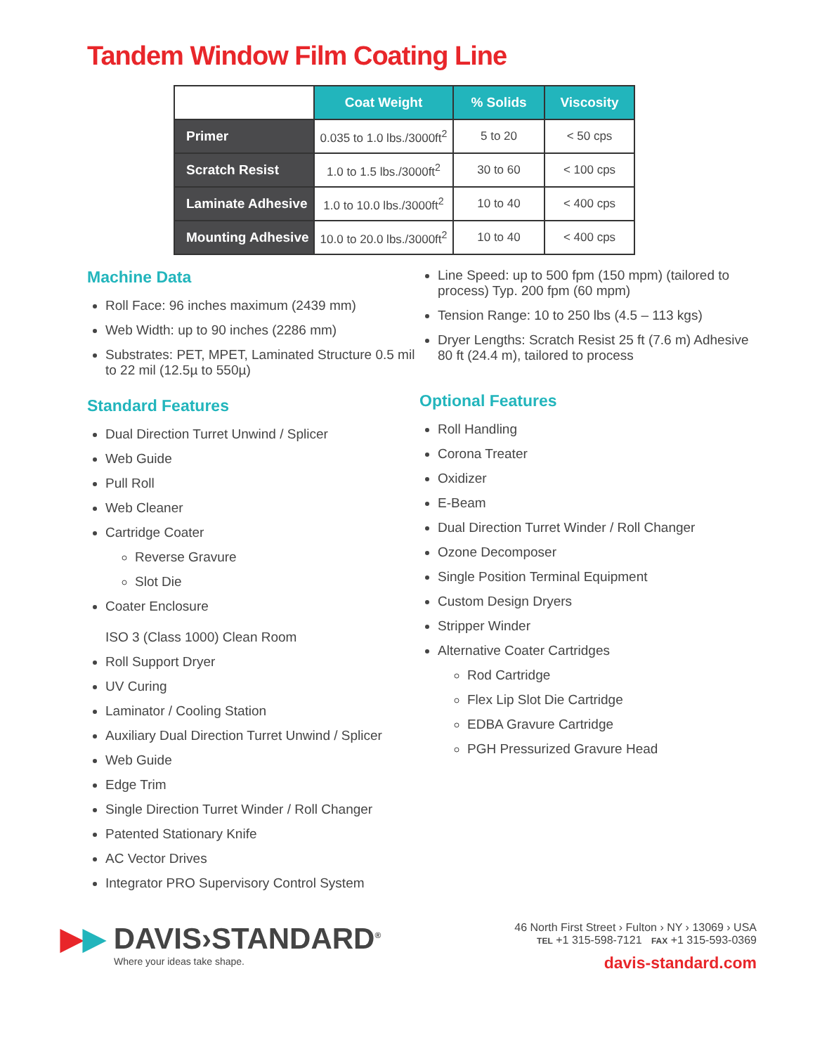Tandem Window Film Coating Line
| | Coat Weight | % Solids | Viscosity |
| --- | --- | --- | --- |
| Primer | 0.035 to 1.0 lbs./3000ft<sup>2</sup> | 5 to 20 | < 50 cps |
| Scratch Resist | 1.0 to 1.5 lbs./3000ft<sup>2</sup> | 30 to 60 | < 100 cps |
| Laminate Adhesive | 1.0 to 10.0 lbs./3000ft<sup>2</sup> | 10 to 40 | < 400 cps |
| Mounting Adhesive | 10.0 to 20.0 lbs./3000ft<sup>2</sup> | 10 to 40 | < 400 cps |
Machine Data
Roll Face: 96 inches maximum (2439 mm)
Web Width: up to 90 inches (2286 mm)
Substrates: PET, MPET, Laminated Structure 0.5 mil to 22 mil (12.5µ to 550µ)
Standard Features
Dual Direction Turret Unwind / Splicer
Web Guide
Pull Roll
Web Cleaner
Cartridge Coater
Reverse Gravure
Slot Die
Coater Enclosure
ISO 3 (Class 1000) Clean Room
Roll Support Dryer
UV Curing
Laminator / Cooling Station
Auxiliary Dual Direction Turret Unwind / Splicer
Web Guide
Edge Trim
Single Direction Turret Winder / Roll Changer
Patented Stationary Knife
AC Vector Drives
Integrator PRO Supervisory Control System
Line Speed: up to 500 fpm (150 mpm) (tailored to process) Typ. 200 fpm (60 mpm)
Tension Range: 10 to 250 lbs (4.5 – 113 kgs)
Dryer Lengths: Scratch Resist 25 ft (7.6 m) Adhesive 80 ft (24.4 m), tailored to process
Optional Features
Roll Handling
Corona Treater
Oxidizer
E-Beam
Dual Direction Turret Winder / Roll Changer
Ozone Decomposer
Single Position Terminal Equipment
Custom Design Dryers
Stripper Winder
Alternative Coater Cartridges
Rod Cartridge
Flex Lip Slot Die Cartridge
EDBA Gravure Cartridge
PGH Pressurized Gravure Head
▶▶ DAVIS›STANDARD<sup>®</sup>
Where your ideas take shape.
46 North First Street › Fulton › NY › 13069 › USA
TEL +1 315-598-7121 FAX +1 315-593-0369
davis-standard.com